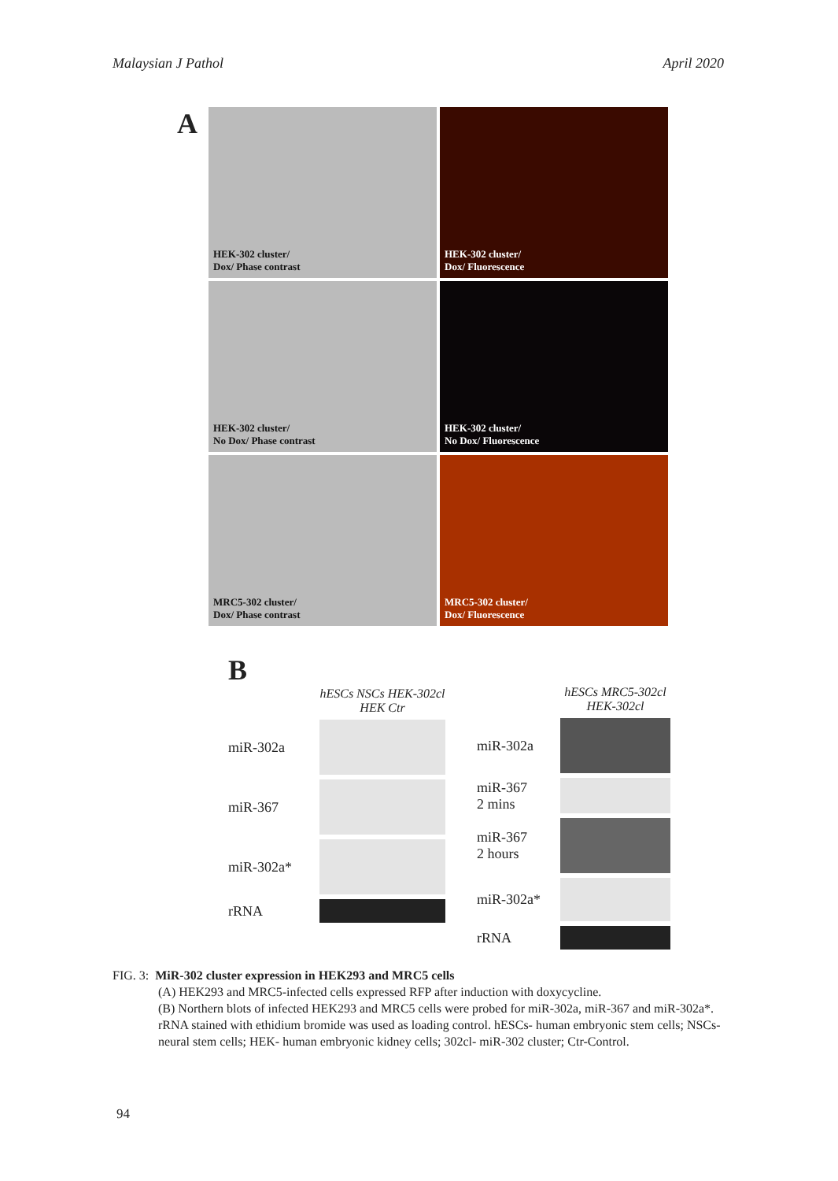Malaysian J Pathol April 2020
A
HEK-302 cluster/
Dox/ Phase contrast
HEK-302 cluster/
Dox/ Fluorescence
HEK-302 cluster/
No Dox/ Phase contrast
HEK-302 cluster/
No Dox/ Fluorescence
MRC5-302 cluster/
Dox/ Phase contrast
MRC5-302 cluster/
Dox/ Fluorescence
B
hESCs NSCs HEK-302cl HEK Ctr
miR-302a
miR-367
miR-302a*
rRNA
hESCs MRC5-302cl HEK-302cl
miR-302a
miR-367
2 mins
miR-367
2 hours
miR-302a*
rRNA
FIG. 3: MiR-302 cluster expression in HEK293 and MRC5 cells
(A) HEK293 and MRC5-infected cells expressed RFP after induction with doxycycline.
(B) Northern blots of infected HEK293 and MRC5 cells were probed for miR-302a, miR-367 and miR-302a*. rRNA stained with ethidium bromide was used as loading control. hESCs- human embryonic stem cells; NSCs- neural stem cells; HEK- human embryonic kidney cells; 302cl- miR-302 cluster; Ctr-Control.
94